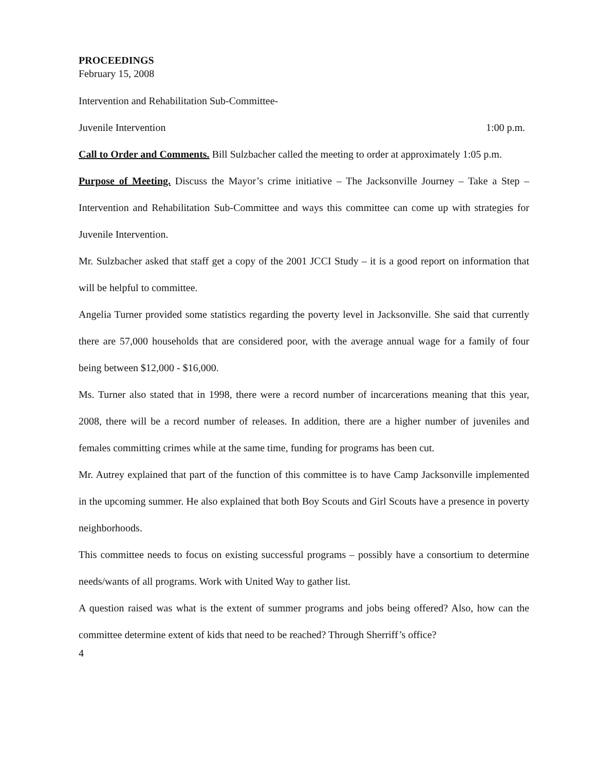PROCEEDINGS
February 15, 2008
Intervention and Rehabilitation Sub-Committee-
Juvenile Intervention 1:00 p.m.
Call to Order and Comments. Bill Sulzbacher called the meeting to order at approximately 1:05 p.m.
Purpose of Meeting. Discuss the Mayor’s crime initiative – The Jacksonville Journey – Take a Step – Intervention and Rehabilitation Sub-Committee and ways this committee can come up with strategies for Juvenile Intervention.
Mr. Sulzbacher asked that staff get a copy of the 2001 JCCI Study – it is a good report on information that will be helpful to committee.
Angelia Turner provided some statistics regarding the poverty level in Jacksonville. She said that currently there are 57,000 households that are considered poor, with the average annual wage for a family of four being between $12,000 - $16,000.
Ms. Turner also stated that in 1998, there were a record number of incarcerations meaning that this year, 2008, there will be a record number of releases. In addition, there are a higher number of juveniles and females committing crimes while at the same time, funding for programs has been cut.
Mr. Autrey explained that part of the function of this committee is to have Camp Jacksonville implemented in the upcoming summer. He also explained that both Boy Scouts and Girl Scouts have a presence in poverty neighborhoods.
This committee needs to focus on existing successful programs – possibly have a consortium to determine needs/wants of all programs. Work with United Way to gather list.
A question raised was what is the extent of summer programs and jobs being offered? Also, how can the committee determine extent of kids that need to be reached? Through Sherriff’s office?
4